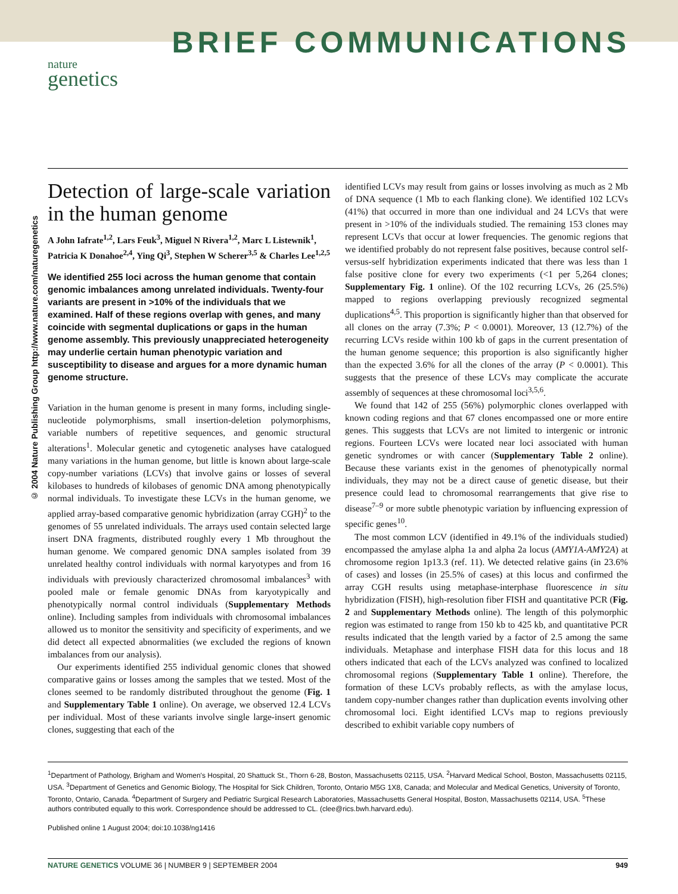BRIEF COMMUNICATIONS
nature
genetics
© 2004 Nature Publishing Group http://www.nature.com/naturegenetics
Detection of large-scale variation in the human genome
A John Iafrate<sup>1,2</sup>, Lars Feuk<sup>3</sup>, Miguel N Rivera<sup>1,2</sup>, Marc L Listewnik<sup>1</sup>, Patricia K Donahoe<sup>2,4</sup>, Ying Qi<sup>3</sup>, Stephen W Scherer<sup>3,5</sup> & Charles Lee<sup>1,2,5</sup>
We identified 255 loci across the human genome that contain genomic imbalances among unrelated individuals. Twenty-four variants are present in >10% of the individuals that we examined. Half of these regions overlap with genes, and many coincide with segmental duplications or gaps in the human genome assembly. This previously unappreciated heterogeneity may underlie certain human phenotypic variation and susceptibility to disease and argues for a more dynamic human genome structure.
Variation in the human genome is present in many forms, including single-nucleotide polymorphisms, small insertion-deletion polymorphisms, variable numbers of repetitive sequences, and genomic structural alterations<sup>1</sup>. Molecular genetic and cytogenetic analyses have catalogued many variations in the human genome, but little is known about large-scale copy-number variations (LCVs) that involve gains or losses of several kilobases to hundreds of kilobases of genomic DNA among phenotypically normal individuals. To investigate these LCVs in the human genome, we applied array-based comparative genomic hybridization (array CGH)<sup>2</sup> to the genomes of 55 unrelated individuals. The arrays used contain selected large insert DNA fragments, distributed roughly every 1 Mb throughout the human genome. We compared genomic DNA samples isolated from 39 unrelated healthy control individuals with normal karyotypes and from 16 individuals with previously characterized chromosomal imbalances<sup>3</sup> with pooled male or female genomic DNAs from karyotypically and phenotypically normal control individuals (Supplementary Methods online). Including samples from individuals with chromosomal imbalances allowed us to monitor the sensitivity and specificity of experiments, and we did detect all expected abnormalities (we excluded the regions of known imbalances from our analysis).
Our experiments identified 255 individual genomic clones that showed comparative gains or losses among the samples that we tested. Most of the clones seemed to be randomly distributed throughout the genome (Fig. 1 and Supplementary Table 1 online). On average, we observed 12.4 LCVs per individual. Most of these variants involve single large-insert genomic clones, suggesting that each of the
identified LCVs may result from gains or losses involving as much as 2 Mb of DNA sequence (1 Mb to each flanking clone). We identified 102 LCVs (41%) that occurred in more than one individual and 24 LCVs that were present in >10% of the individuals studied. The remaining 153 clones may represent LCVs that occur at lower frequencies. The genomic regions that we identified probably do not represent false positives, because control self-versus-self hybridization experiments indicated that there was less than 1 false positive clone for every two experiments (<1 per 5,264 clones; Supplementary Fig. 1 online). Of the 102 recurring LCVs, 26 (25.5%) mapped to regions overlapping previously recognized segmental duplications<sup>4,5</sup>. This proportion is significantly higher than that observed for all clones on the array (7.3%; P < 0.0001). Moreover, 13 (12.7%) of the recurring LCVs reside within 100 kb of gaps in the current presentation of the human genome sequence; this proportion is also significantly higher than the expected 3.6% for all the clones of the array (P < 0.0001). This suggests that the presence of these LCVs may complicate the accurate assembly of sequences at these chromosomal loci<sup>3,5,6</sup>.
We found that 142 of 255 (56%) polymorphic clones overlapped with known coding regions and that 67 clones encompassed one or more entire genes. This suggests that LCVs are not limited to intergenic or intronic regions. Fourteen LCVs were located near loci associated with human genetic syndromes or with cancer (Supplementary Table 2 online). Because these variants exist in the genomes of phenotypically normal individuals, they may not be a direct cause of genetic disease, but their presence could lead to chromosomal rearrangements that give rise to disease<sup>7–9</sup> or more subtle phenotypic variation by influencing expression of specific genes<sup>10</sup>.
The most common LCV (identified in 49.1% of the individuals studied) encompassed the amylase alpha 1a and alpha 2a locus (AMY1A-AMY2A) at chromosome region 1p13.3 (ref. 11). We detected relative gains (in 23.6% of cases) and losses (in 25.5% of cases) at this locus and confirmed the array CGH results using metaphase-interphase fluorescence in situ hybridization (FISH), high-resolution fiber FISH and quantitative PCR (Fig. 2 and Supplementary Methods online). The length of this polymorphic region was estimated to range from 150 kb to 425 kb, and quantitative PCR results indicated that the length varied by a factor of 2.5 among the same individuals. Metaphase and interphase FISH data for this locus and 18 others indicated that each of the LCVs analyzed was confined to localized chromosomal regions (Supplementary Table 1 online). Therefore, the formation of these LCVs probably reflects, as with the amylase locus, tandem copy-number changes rather than duplication events involving other chromosomal loci. Eight identified LCVs map to regions previously described to exhibit variable copy numbers of
<sup>1</sup> Department of Pathology, Brigham and Women's Hospital, 20 Shattuck St., Thorn 6-28, Boston, Massachusetts 02115, USA. <sup>2</sup>Harvard Medical School, Boston, Massachusetts 02115, USA. <sup>3</sup>Department of Genetics and Genomic Biology, The Hospital for Sick Children, Toronto, Ontario M5G 1X8, Canada; and Molecular and Medical Genetics, University of Toronto, Toronto, Ontario, Canada. <sup>4</sup>Department of Surgery and Pediatric Surgical Research Laboratories, Massachusetts General Hospital, Boston, Massachusetts 02114, USA. <sup>5</sup>These authors contributed equally to this work. Correspondence should be addressed to CL. (clee@rics.bwh.harvard.edu).
Published online 1 August 2004; doi:10.1038/ng1416
NATURE GENETICS VOLUME 36 | NUMBER 9 | SEPTEMBER 2004 949